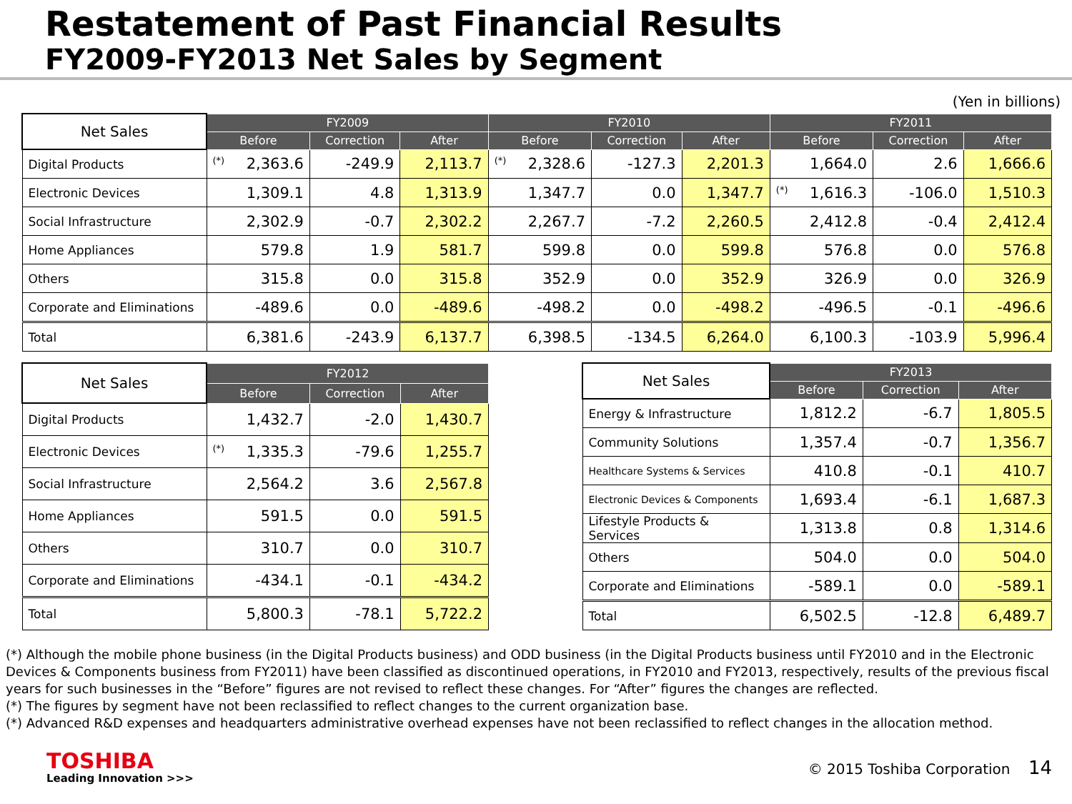Restatement of Past Financial Results
FY2009-FY2013 Net Sales by Segment
(Yen in billions)
| Net Sales | FY2009 | | | FY2010 | | | FY2011 | | |
| --- | --- | --- | --- | --- | --- | --- | --- | --- | --- |
| | Before | Correction | After | Before | Correction | After | Before | Correction | After |
| Digital Products | <sup>(*)</sup> 2,363.6 | -249.9 | 2,113.7 | <sup>(*)</sup> 2,328.6 | -127.3 | 2,201.3 | 1,664.0 | 2.6 | 1,666.6 |
| Electronic Devices | 1,309.1 | 4.8 | 1,313.9 | 1,347.7 | 0.0 | 1,347.7 | <sup>(*)</sup> 1,616.3 | -106.0 | 1,510.3 |
| Social Infrastructure | 2,302.9 | -0.7 | 2,302.2 | 2,267.7 | -7.2 | 2,260.5 | 2,412.8 | -0.4 | 2,412.4 |
| Home Appliances | 579.8 | 1.9 | 581.7 | 599.8 | 0.0 | 599.8 | 576.8 | 0.0 | 576.8 |
| Others | 315.8 | 0.0 | 315.8 | 352.9 | 0.0 | 352.9 | 326.9 | 0.0 | 326.9 |
| Corporate and Eliminations | -489.6 | 0.0 | -489.6 | -498.2 | 0.0 | -498.2 | -496.5 | -0.1 | -496.6 |
| Total | 6,381.6 | -243.9 | 6,137.7 | 6,398.5 | -134.5 | 6,264.0 | 6,100.3 | -103.9 | 5,996.4 |
| Net Sales | FY2012 | | |
| --- | --- | --- | --- |
| | Before | Correction | After |
| Digital Products | 1,432.7 | -2.0 | 1,430.7 |
| Electronic Devices | <sup>(*)</sup> 1,335.3 | -79.6 | 1,255.7 |
| Social Infrastructure | 2,564.2 | 3.6 | 2,567.8 |
| Home Appliances | 591.5 | 0.0 | 591.5 |
| Others | 310.7 | 0.0 | 310.7 |
| Corporate and Eliminations | -434.1 | -0.1 | -434.2 |
| Total | 5,800.3 | -78.1 | 5,722.2 |
| Net Sales | FY2013 | | |
| --- | --- | --- | --- |
| | Before | Correction | After |
| Energy & Infrastructure | 1,812.2 | -6.7 | 1,805.5 |
| Community Solutions | 1,357.4 | -0.7 | 1,356.7 |
| Healthcare Systems & Services | 410.8 | -0.1 | 410.7 |
| Electronic Devices & Components | 1,693.4 | -6.1 | 1,687.3 |
| Lifestyle Products & Services | 1,313.8 | 0.8 | 1,314.6 |
| Others | 504.0 | 0.0 | 504.0 |
| Corporate and Eliminations | -589.1 | 0.0 | -589.1 |
| Total | 6,502.5 | -12.8 | 6,489.7 |
(*) Although the mobile phone business (in the Digital Products business) and ODD business (in the Digital Products business until FY2010 and in the Electronic Devices & Components business from FY2011) have been classified as discontinued operations, in FY2010 and FY2013, respectively, results of the previous fiscal years for such businesses in the “Before” figures are not revised to reflect these changes. For “After” figures the changes are reflected.
(*) The figures by segment have not been reclassified to reflect changes to the current organization base.
(*) Advanced R&D expenses and headquarters administrative overhead expenses have not been reclassified to reflect changes in the allocation method.
TOSHIBA
Leading Innovation >>>
© 2015 Toshiba Corporation 14